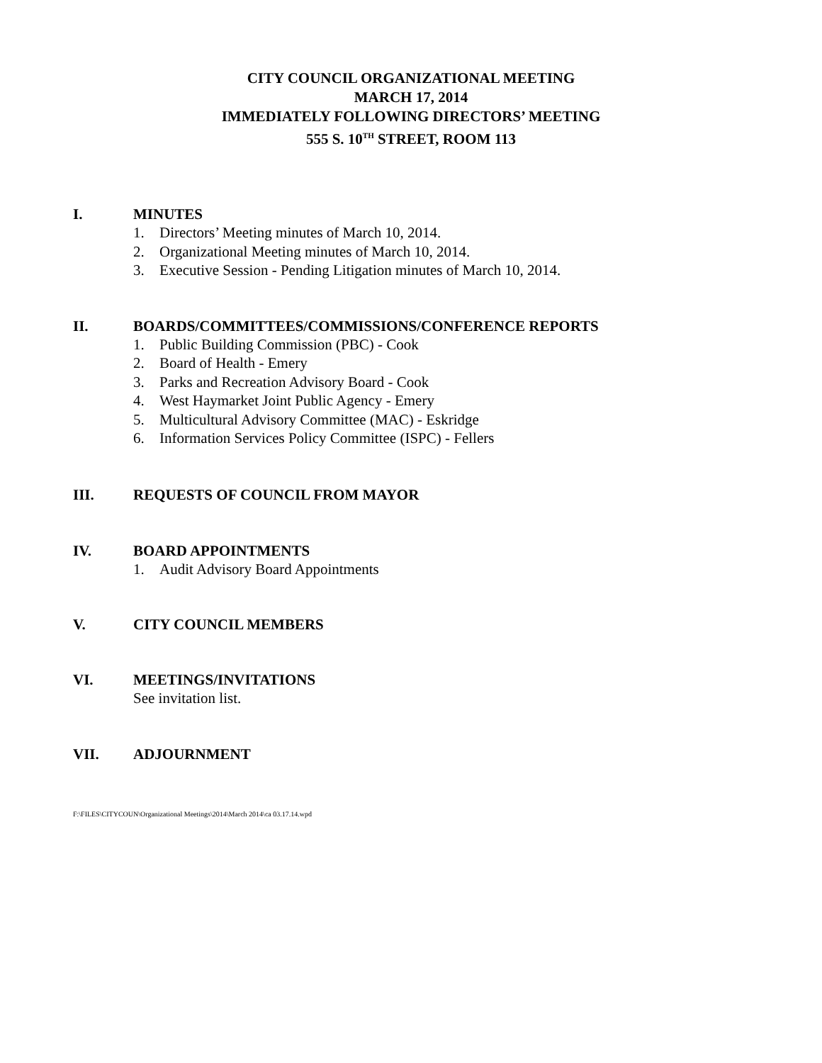CITY COUNCIL ORGANIZATIONAL MEETING
MARCH 17, 2014
IMMEDIATELY FOLLOWING DIRECTORS’ MEETING
555 S. 10<sup>TH</sup> STREET, ROOM 113
I. MINUTES
1. Directors’ Meeting minutes of March 10, 2014.
2. Organizational Meeting minutes of March 10, 2014.
3. Executive Session - Pending Litigation minutes of March 10, 2014.
II. BOARDS/COMMITTEES/COMMISSIONS/CONFERENCE REPORTS
1. Public Building Commission (PBC) - Cook
2. Board of Health - Emery
3. Parks and Recreation Advisory Board - Cook
4. West Haymarket Joint Public Agency - Emery
5. Multicultural Advisory Committee (MAC) - Eskridge
6. Information Services Policy Committee (ISPC) - Fellers
III. REQUESTS OF COUNCIL FROM MAYOR
IV. BOARD APPOINTMENTS
1. Audit Advisory Board Appointments
V. CITY COUNCIL MEMBERS
VI. MEETINGS/INVITATIONS
See invitation list.
VII. ADJOURNMENT
F:\FILES\CITYCOUN\Organizational Meetings\2014\March 2014\ca 03.17.14.wpd